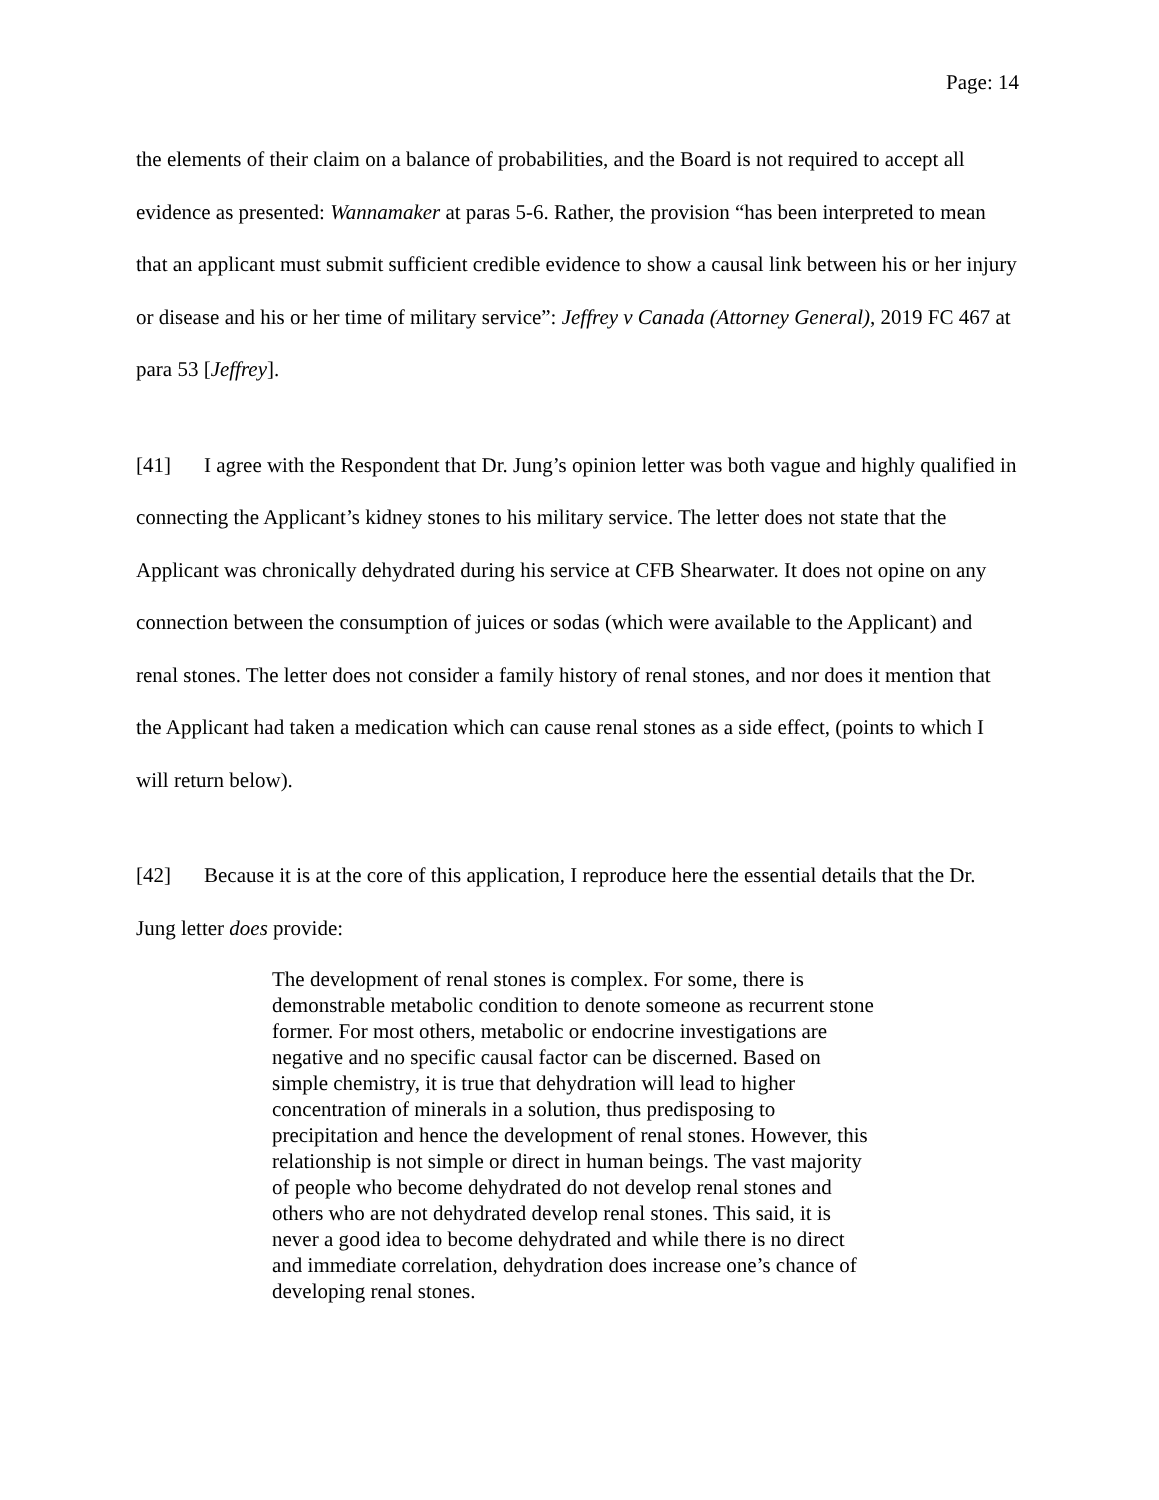Page: 14
the elements of their claim on a balance of probabilities, and the Board is not required to accept all evidence as presented: Wannamaker at paras 5-6. Rather, the provision “has been interpreted to mean that an applicant must submit sufficient credible evidence to show a causal link between his or her injury or disease and his or her time of military service”: Jeffrey v Canada (Attorney General), 2019 FC 467 at para 53 [Jeffrey].
[41] I agree with the Respondent that Dr. Jung’s opinion letter was both vague and highly qualified in connecting the Applicant’s kidney stones to his military service. The letter does not state that the Applicant was chronically dehydrated during his service at CFB Shearwater. It does not opine on any connection between the consumption of juices or sodas (which were available to the Applicant) and renal stones. The letter does not consider a family history of renal stones, and nor does it mention that the Applicant had taken a medication which can cause renal stones as a side effect, (points to which I will return below).
[42] Because it is at the core of this application, I reproduce here the essential details that the Dr. Jung letter does provide:
The development of renal stones is complex. For some, there is demonstrable metabolic condition to denote someone as recurrent stone former. For most others, metabolic or endocrine investigations are negative and no specific causal factor can be discerned. Based on simple chemistry, it is true that dehydration will lead to higher concentration of minerals in a solution, thus predisposing to precipitation and hence the development of renal stones. However, this relationship is not simple or direct in human beings. The vast majority of people who become dehydrated do not develop renal stones and others who are not dehydrated develop renal stones. This said, it is never a good idea to become dehydrated and while there is no direct and immediate correlation, dehydration does increase one’s chance of developing renal stones.